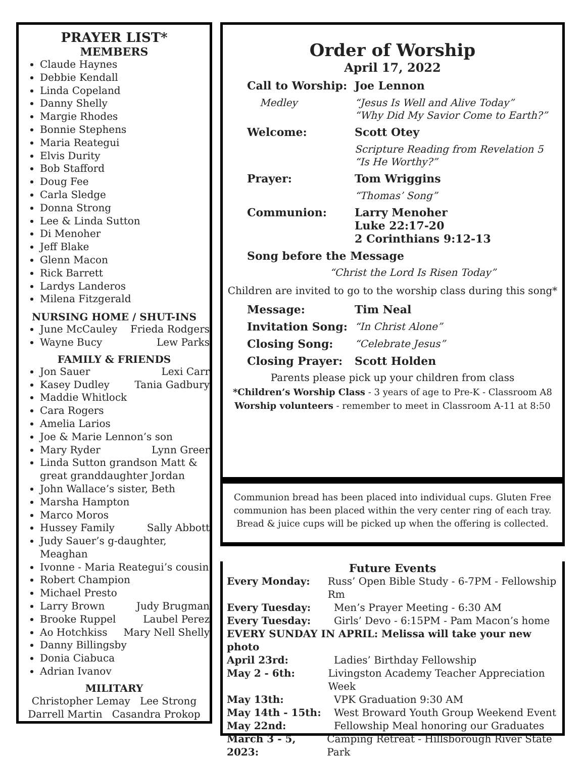PRAYER LIST*
MEMBERS
Claude Haynes
Debbie Kendall
Linda Copeland
Danny Shelly
Margie Rhodes
Bonnie Stephens
Maria Reategui
Elvis Durity
Bob Stafford
Doug Fee
Carla Sledge
Donna Strong
Lee & Linda Sutton
Di Menoher
Jeff Blake
Glenn Macon
Rick Barrett
Lardys Landeros
Milena Fitzgerald
NURSING HOME / SHUT-INS
June McCauley Frieda Rodgers
Wayne Bucy Lew Parks
FAMILY & FRIENDS
Jon Sauer Lexi Carr
Kasey Dudley Tania Gadbury
Maddie Whitlock
Cara Rogers
Amelia Larios
Joe & Marie Lennon’s son
Mary Ryder Lynn Greer
Linda Sutton grandson Matt & great granddaughter Jordan
John Wallace’s sister, Beth
Marsha Hampton
Marco Moros
Hussey Family Sally Abbott
Judy Sauer’s g-daughter, Meaghan
Ivonne - Maria Reategui’s cousin
Robert Champion
Michael Presto
Larry Brown Judy Brugman
Brooke Ruppel Laubel Perez
Ao Hotchkiss Mary Nell Shelly
Danny Billingsby
Donia Ciabuca
Adrian Ivanov
MILITARY
Christopher Lemay Lee Strong
Darrell Martin Casandra Prokop
Order of Worship
April 17, 2022
Call to Worship: Joe Lennon
Medley “Jesus Is Well and Alive Today”
“Why Did My Savior Come to Earth?”
Welcome: Scott Otey
Scripture Reading from Revelation 5
“Is He Worthy?”
Prayer: Tom Wriggins
“Thomas’ Song”
Communion: Larry Menoher
Luke 22:17-20
2 Corinthians 9:12-13
Song before the Message
“Christ the Lord Is Risen Today”
Children are invited to go to the worship class during this song*
Message: Tim Neal
Invitation Song: “In Christ Alone”
Closing Song: “Celebrate Jesus”
Closing Prayer: Scott Holden
Parents please pick up your children from class
*Children’s Worship Class - 3 years of age to Pre-K - Classroom A8
Worship volunteers - remember to meet in Classroom A-11 at 8:50
Communion bread has been placed into individual cups. Gluten Free communion has been placed within the very center ring of each tray. Bread & juice cups will be picked up when the offering is collected.
Future Events
Every Monday: Russ’ Open Bible Study - 6-7PM - Fellowship Rm
Every Tuesday: Men’s Prayer Meeting - 6:30 AM
Every Tuesday: Girls’ Devo - 6:15PM - Pam Macon’s home
EVERY SUNDAY IN APRIL: Melissa will take your new photo
April 23rd: Ladies’ Birthday Fellowship
May 2 - 6th: Livingston Academy Teacher Appreciation Week
May 13th: VPK Graduation 9:30 AM
May 14th - 15th: West Broward Youth Group Weekend Event
May 22nd: Fellowship Meal honoring our Graduates
March 3 - 5, 2023: Camping Retreat - Hillsborough River State Park